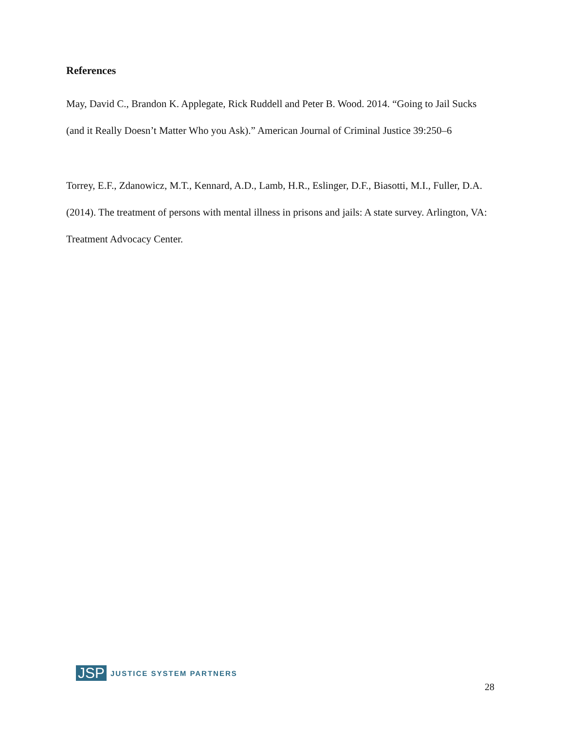References
May, David C., Brandon K. Applegate, Rick Ruddell and Peter B. Wood. 2014. “Going to Jail Sucks (and it Really Doesn’t Matter Who you Ask).” American Journal of Criminal Justice 39:250–6
Torrey, E.F., Zdanowicz, M.T., Kennard, A.D., Lamb, H.R., Eslinger, D.F., Biasotti, M.I., Fuller, D.A. (2014). The treatment of persons with mental illness in prisons and jails: A state survey. Arlington, VA: Treatment Advocacy Center.
JSP JUSTICE SYSTEM PARTNERS
28